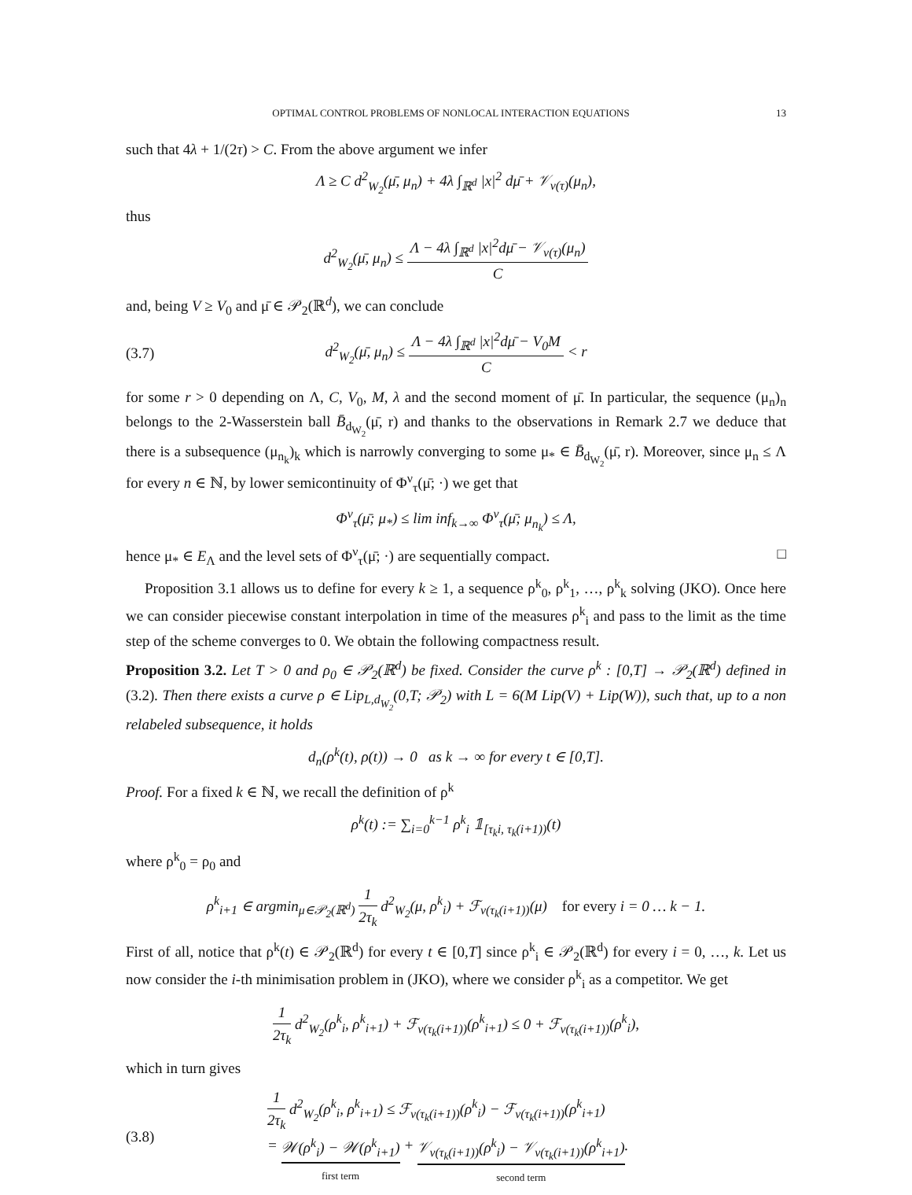OPTIMAL CONTROL PROBLEMS OF NONLOCAL INTERACTION EQUATIONS 13
such that 4λ + 1/(2τ) > C. From the above argument we infer
Λ ≥ C d<sup>2</sup><sub>W<sub>2</sub></sub>(μ̄, μ<sub>n</sub>) + 4λ ∫<sub>ℝ<sup>d</sup></sub> |x|<sup>2</sup> dμ̄ + 𝒱<sub>ν(τ)</sub>(μ<sub>n</sub>),
thus
d<sup>2</sup><sub>W<sub>2</sub></sub>(μ̄, μ<sub>n</sub>) ≤ Λ − 4λ ∫<sub>ℝ<sup>d</sup></sub> |x|<sup>2</sup>dμ̄ − 𝒱<sub>ν(τ)</sub>(μ<sub>n</sub>) C
and, being V ≥ V<sub>0</sub> and μ̄ ∈ 𝒫<sub>2</sub>(ℝ<sup>d</sup>), we can conclude
(3.7) d<sup>2</sup><sub>W<sub>2</sub></sub>(μ̄, μ<sub>n</sub>) ≤ Λ − 4λ ∫<sub>ℝ<sup>d</sup></sub> |x|<sup>2</sup>dμ̄ − V<sub>0</sub>M C < r
for some r > 0 depending on Λ, C, V<sub>0</sub>, M, λ and the second moment of μ̄. In particular, the sequence (μ<sub>n</sub>)<sub>n</sub> belongs to the 2-Wasserstein ball B̄<sub>d<sub>W<sub>2</sub></sub></sub>(μ̄, r) and thanks to the observations in Remark 2.7 we deduce that there is a subsequence (μ<sub>n<sub>k</sub></sub>)<sub>k</sub> which is narrowly converging to some μ<sub>*</sub> ∈ B̄<sub>d<sub>W<sub>2</sub></sub></sub>(μ̄, r). Moreover, since μ<sub>n</sub> ≤ Λ for every n ∈ ℕ, by lower semicontinuity of Φ<sup>ν</sup><sub>τ</sub>(μ̄; ·) we get that
Φ<sup>ν</sup><sub>τ</sub>(μ̄; μ<sub>*</sub>) ≤ lim inf<sub>k→∞</sub> Φ<sup>ν</sup><sub>τ</sub>(μ̄; μ<sub>n<sub>k</sub></sub>) ≤ Λ,
hence μ<sub>*</sub> ∈ E<sub>Λ</sub> and the level sets of Φ<sup>ν</sup><sub>τ</sub>(μ̄; ·) are sequentially compact. □
Proposition 3.1 allows us to define for every k ≥ 1, a sequence ρ<sup>k</sup><sub>0</sub>, ρ<sup>k</sup><sub>1</sub>, …, ρ<sup>k</sup><sub>k</sub> solving (JKO). Once here we can consider piecewise constant interpolation in time of the measures ρ<sup>k</sup><sub>i</sub> and pass to the limit as the time step of the scheme converges to 0. We obtain the following compactness result.
Proposition 3.2. Let T > 0 and ρ<sub>0</sub> ∈ 𝒫<sub>2</sub>(ℝ<sup>d</sup>) be fixed. Consider the curve ρ<sup>k</sup> : [0,T] → 𝒫<sub>2</sub>(ℝ<sup>d</sup>) defined in (3.2). Then there exists a curve ρ ∈ Lip<sub>L,d<sub>W<sub>2</sub></sub></sub>(0,T; 𝒫<sub>2</sub>) with L = 6(M Lip(V) + Lip(W)), such that, up to a non relabeled subsequence, it holds
d<sub>n</sub>(ρ<sup>k</sup>(t), ρ(t)) → 0 as k → ∞ for every t ∈ [0,T].
Proof. For a fixed k ∈ ℕ, we recall the definition of ρ<sup>k</sup>
ρ<sup>k</sup>(t) := ∑<sub>i=0</sub><sup>k−1</sup> ρ<sup>k</sup><sub>i</sub> 𝟙<sub>[τ<sub>k</sub>i, τ<sub>k</sub>(i+1))</sub>(t)
where ρ<sup>k</sup><sub>0</sub> = ρ<sub>0</sub> and
ρ<sup>k</sup><sub>i+1</sub> ∈ argmin<sub>μ∈𝒫<sub>2</sub>(ℝ<sup>d</sup>)</sub> 1 2τ<sub>k</sub> d<sup>2</sup><sub>W<sub>2</sub></sub>(μ, ρ<sup>k</sup><sub>i</sub>) + ℱ<sub>ν(τ<sub>k</sub>(i+1))</sub>(μ) for every i = 0 … k − 1.
First of all, notice that ρ<sup>k</sup>(t) ∈ 𝒫<sub>2</sub>(ℝ<sup>d</sup>) for every t ∈ [0,T] since ρ<sup>k</sup><sub>i</sub> ∈ 𝒫<sub>2</sub>(ℝ<sup>d</sup>) for every i = 0, …, k. Let us now consider the i-th minimisation problem in (JKO), where we consider ρ<sup>k</sup><sub>i</sub> as a competitor. We get
1 2τ<sub>k</sub> d<sup>2</sup><sub>W<sub>2</sub></sub>(ρ<sup>k</sup><sub>i</sub>, ρ<sup>k</sup><sub>i+1</sub>) + ℱ<sub>ν(τ<sub>k</sub>(i+1))</sub>(ρ<sup>k</sup><sub>i+1</sub>) ≤ 0 + ℱ<sub>ν(τ<sub>k</sub>(i+1))</sub>(ρ<sup>k</sup><sub>i</sub>),
which in turn gives
(3.8) 1 2τ<sub>k</sub> d<sup>2</sup><sub>W<sub>2</sub></sub>(ρ<sup>k</sup><sub>i</sub>, ρ<sup>k</sup><sub>i+1</sub>) ≤ ℱ<sub>ν(τ<sub>k</sub>(i+1))</sub>(ρ<sup>k</sup><sub>i</sub>) − ℱ<sub>ν(τ<sub>k</sub>(i+1))</sub>(ρ<sup>k</sup><sub>i+1</sub>)
= 𝒲(ρ<sup>k</sup><sub>i</sub>) − 𝒲(ρ<sup>k</sup><sub>i+1</sub>) first term + 𝒱<sub>ν(τ<sub>k</sub>(i+1))</sub>(ρ<sup>k</sup><sub>i</sub>) − 𝒱<sub>ν(τ<sub>k</sub>(i+1))</sub>(ρ<sup>k</sup><sub>i+1</sub>) second term.